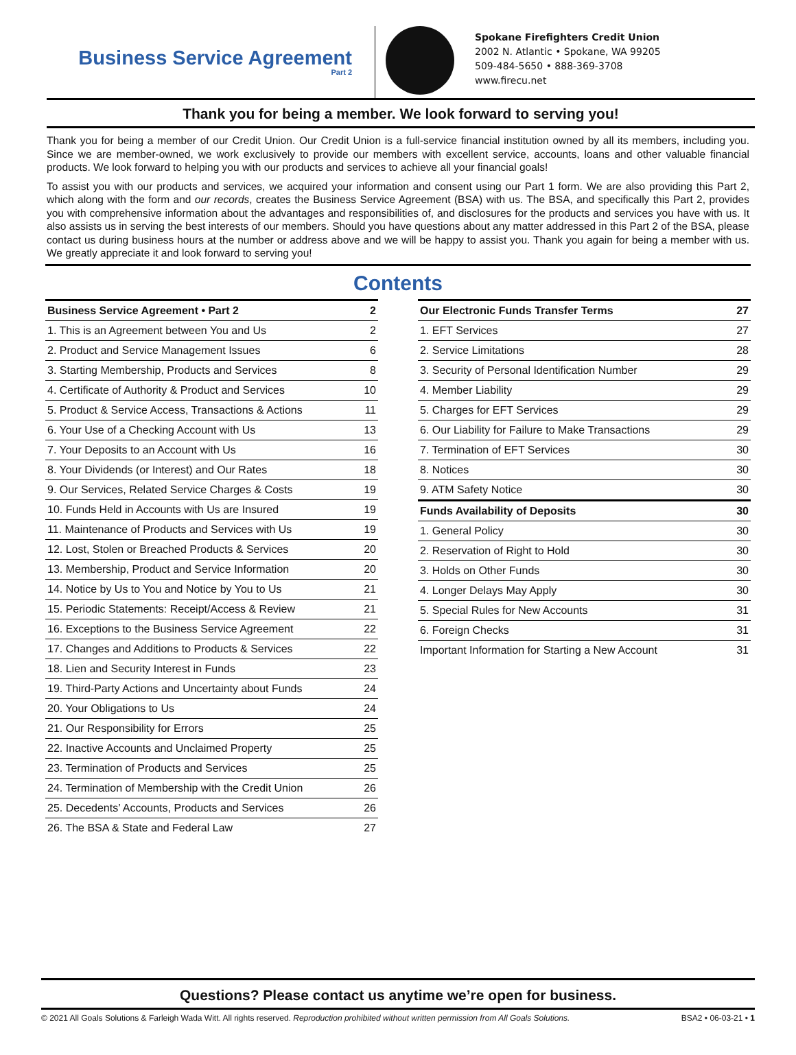Business Service Agreement
Part 2
Spokane Firefighters Credit Union
2002 N. Atlantic • Spokane, WA 99205
509-484-5650 • 888-369-3708
www.firecu.net
Thank you for being a member. We look forward to serving you!
Thank you for being a member of our Credit Union. Our Credit Union is a full-service financial institution owned by all its members, including you. Since we are member-owned, we work exclusively to provide our members with excellent service, accounts, loans and other valuable financial products. We look forward to helping you with our products and services to achieve all your financial goals!
To assist you with our products and services, we acquired your information and consent using our Part 1 form. We are also providing this Part 2, which along with the form and our records, creates the Business Service Agreement (BSA) with us. The BSA, and specifically this Part 2, provides you with comprehensive information about the advantages and responsibilities of, and disclosures for the products and services you have with us. It also assists us in serving the best interests of our members. Should you have questions about any matter addressed in this Part 2 of the BSA, please contact us during business hours at the number or address above and we will be happy to assist you. Thank you again for being a member with us. We greatly appreciate it and look forward to serving you!
Contents
| Business Service Agreement • Part 2 | 2 |
| --- | --- |
| 1. This is an Agreement between You and Us | 2 |
| 2. Product and Service Management Issues | 6 |
| 3. Starting Membership, Products and Services | 8 |
| 4. Certificate of Authority & Product and Services | 10 |
| 5. Product & Service Access, Transactions & Actions | 11 |
| 6. Your Use of a Checking Account with Us | 13 |
| 7. Your Deposits to an Account with Us | 16 |
| 8. Your Dividends (or Interest) and Our Rates | 18 |
| 9. Our Services, Related Service Charges & Costs | 19 |
| 10. Funds Held in Accounts with Us are Insured | 19 |
| 11. Maintenance of Products and Services with Us | 19 |
| 12. Lost, Stolen or Breached Products & Services | 20 |
| 13. Membership, Product and Service Information | 20 |
| 14. Notice by Us to You and Notice by You to Us | 21 |
| 15. Periodic Statements: Receipt/Access & Review | 21 |
| 16. Exceptions to the Business Service Agreement | 22 |
| 17. Changes and Additions to Products & Services | 22 |
| 18. Lien and Security Interest in Funds | 23 |
| 19. Third-Party Actions and Uncertainty about Funds | 24 |
| 20. Your Obligations to Us | 24 |
| 21. Our Responsibility for Errors | 25 |
| 22. Inactive Accounts and Unclaimed Property | 25 |
| 23. Termination of Products and Services | 25 |
| 24. Termination of Membership with the Credit Union | 26 |
| 25. Decedents’ Accounts, Products and Services | 26 |
| 26. The BSA & State and Federal Law | 27 |
| Our Electronic Funds Transfer Terms | 27 |
| --- | --- |
| 1. EFT Services | 27 |
| 2. Service Limitations | 28 |
| 3. Security of Personal Identification Number | 29 |
| 4. Member Liability | 29 |
| 5. Charges for EFT Services | 29 |
| 6. Our Liability for Failure to Make Transactions | 29 |
| 7. Termination of EFT Services | 30 |
| 8. Notices | 30 |
| 9. ATM Safety Notice | 30 |
| Funds Availability of Deposits | 30 |
| 1. General Policy | 30 |
| 2. Reservation of Right to Hold | 30 |
| 3. Holds on Other Funds | 30 |
| 4. Longer Delays May Apply | 30 |
| 5. Special Rules for New Accounts | 31 |
| 6. Foreign Checks | 31 |
| Important Information for Starting a New Account | 31 |
Questions? Please contact us anytime we’re open for business.
© 2021 All Goals Solutions & Farleigh Wada Witt. All rights reserved. Reproduction prohibited without written permission from All Goals Solutions. BSA2 • 06-03-21 • 1